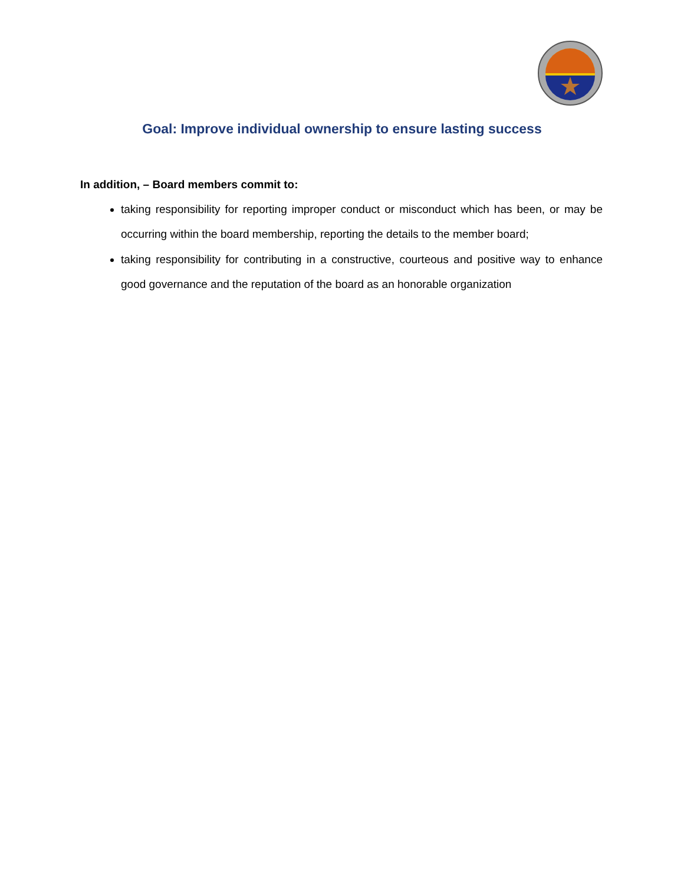Goal: Improve individual ownership to ensure lasting success
In addition, – Board members commit to:
taking responsibility for reporting improper conduct or misconduct which has been, or may be occurring within the board membership, reporting the details to the member board;
taking responsibility for contributing in a constructive, courteous and positive way to enhance good governance and the reputation of the board as an honorable organization